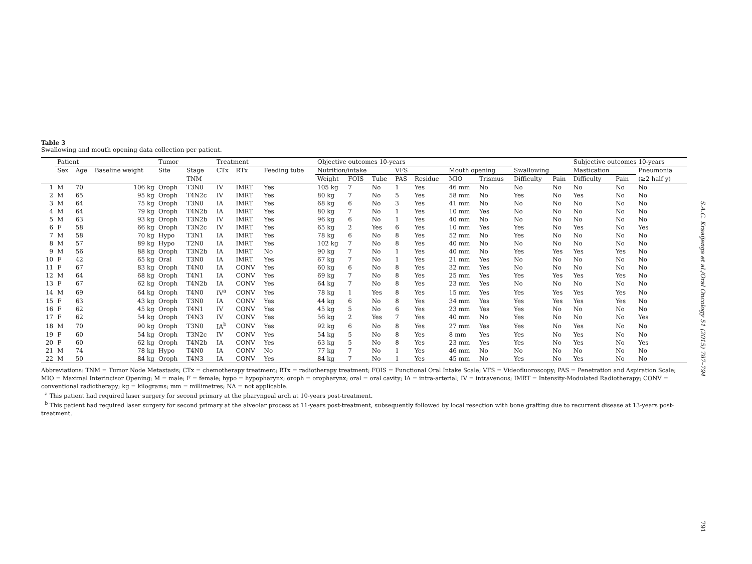Table 3
Swallowing and mouth opening data collection per patient.
| | Patient | | | Tumor | | Treatment | | | Objective outcomes 10-years | | | | | | | | | Subjective outcomes 10-years | | |
| --- | --- | --- | --- | --- | --- | --- | --- | --- | --- | --- | --- | --- | --- | --- | --- | --- | --- | --- | --- | --- |
| | Sex | Age | Baseline weight | Site | Stage | CTx | RTx | Feeding tube | Nutrition/intake | | | VFS | | Mouth opening | | Swallowing | | Mastication | | Pneumonia |
| | | | | | TNM | | | | Weight | FOIS | Tube | PAS | Residue | MIO | Trismus | Difficulty | Pain | Difficulty | Pain | (≥2 half y) |
| 1 | M | 70 | 106 kg | Oroph | T3N0 | IV | IMRT | Yes | 105 kg | 7 | No | 1 | Yes | 46 mm | No | No | No | No | No | No |
| 2 | M | 65 | 95 kg | Oroph | T4N2c | IV | IMRT | Yes | 80 kg | 7 | No | 5 | Yes | 58 mm | No | Yes | No | Yes | No | No |
| 3 | M | 64 | 75 kg | Oroph | T3N0 | IA | IMRT | Yes | 68 kg | 6 | No | 3 | Yes | 41 mm | No | No | No | No | No | No |
| 4 | M | 64 | 79 kg | Oroph | T4N2b | IA | IMRT | Yes | 80 kg | 7 | No | 1 | Yes | 10 mm | Yes | No | No | No | No | No |
| 5 | M | 63 | 93 kg | Oroph | T3N2b | IV | IMRT | Yes | 96 kg | 6 | No | 1 | Yes | 40 mm | No | No | No | No | No | No |
| 6 | F | 58 | 66 kg | Oroph | T3N2c | IV | IMRT | Yes | 65 kg | 2 | Yes | 6 | Yes | 10 mm | Yes | Yes | No | Yes | No | Yes |
| 7 | M | 58 | 70 kg | Hypo | T3N1 | IA | IMRT | Yes | 78 kg | 6 | No | 8 | Yes | 52 mm | No | Yes | No | No | No | No |
| 8 | M | 57 | 89 kg | Hypo | T2N0 | IA | IMRT | Yes | 102 kg | 7 | No | 8 | Yes | 40 mm | No | No | No | No | No | No |
| 9 | M | 56 | 88 kg | Oroph | T3N2b | IA | IMRT | No | 90 kg | 7 | No | 1 | Yes | 40 mm | No | Yes | Yes | Yes | Yes | No |
| 10 | F | 42 | 65 kg | Oral | T3N0 | IA | IMRT | Yes | 67 kg | 7 | No | 1 | Yes | 21 mm | Yes | No | No | No | No | No |
| 11 | F | 67 | 83 kg | Oroph | T4N0 | IA | CONV | Yes | 60 kg | 6 | No | 8 | Yes | 32 mm | Yes | No | No | No | No | No |
| 12 | M | 64 | 68 kg | Oroph | T4N1 | IA | CONV | Yes | 69 kg | 7 | No | 8 | Yes | 25 mm | Yes | Yes | Yes | Yes | Yes | No |
| 13 | F | 67 | 62 kg | Oroph | T4N2b | IA | CONV | Yes | 64 kg | 7 | No | 8 | Yes | 23 mm | Yes | No | No | No | No | No |
| 14 | M | 69 | 64 kg | Oroph | T4N0 | IV<sup>a</sup> | CONV | Yes | 78 kg | 1 | Yes | 8 | Yes | 15 mm | Yes | Yes | Yes | Yes | Yes | No |
| 15 | F | 63 | 43 kg | Oroph | T3N0 | IA | CONV | Yes | 44 kg | 6 | No | 8 | Yes | 34 mm | Yes | Yes | Yes | Yes | Yes | No |
| 16 | F | 62 | 45 kg | Oroph | T4N1 | IV | CONV | Yes | 45 kg | 5 | No | 6 | Yes | 23 mm | Yes | Yes | No | No | No | No |
| 17 | F | 62 | 54 kg | Oroph | T4N3 | IV | CONV | Yes | 56 kg | 2 | Yes | 7 | Yes | 40 mm | No | Yes | No | No | No | Yes |
| 18 | M | 70 | 90 kg | Oroph | T3N0 | IA<sup>b</sup> | CONV | Yes | 92 kg | 6 | No | 8 | Yes | 27 mm | Yes | Yes | No | Yes | No | No |
| 19 | F | 60 | 54 kg | Oroph | T3N2c | IV | CONV | Yes | 54 kg | 5 | No | 8 | Yes | 8 mm | Yes | Yes | No | Yes | No | No |
| 20 | F | 60 | 62 kg | Oroph | T4N2b | IA | CONV | Yes | 63 kg | 5 | No | 8 | Yes | 23 mm | Yes | Yes | No | Yes | No | Yes |
| 21 | M | 74 | 78 kg | Hypo | T4N0 | IA | CONV | No | 77 kg | 7 | No | 1 | Yes | 46 mm | No | No | No | No | No | No |
| 22 | M | 50 | 84 kg | Oroph | T4N3 | IA | CONV | Yes | 84 kg | 7 | No | 1 | Yes | 45 mm | No | Yes | No | Yes | No | No |
Abbreviations: TNM = Tumor Node Metastasis; CTx = chemotherapy treatment; RTx = radiotherapy treatment; FOIS = Functional Oral Intake Scale; VFS = Videofluoroscopy; PAS = Penetration and Aspiration Scale; MIO = Maximal Interincisor Opening; M = male; F = female; hypo = hypopharynx; oroph = oropharynx; oral = oral cavity; IA = intra-arterial; IV = intravenous; IMRT = Intensity-Modulated Radiotherapy; CONV = conventional radiotherapy; kg = kilograms; mm = millimetres; NA = not applicable.
<sup>a</sup> This patient had required laser surgery for second primary at the pharyngeal arch at 10-years post-treatment.
<sup>b</sup> This patient had required laser surgery for second primary at the alveolar process at 11-years post-treatment, subsequently followed by local resection with bone grafting due to recurrent disease at 13-years post-treatment.
S.A.C. Kraaijenga et al./Oral Oncology 51 (2015) 787–794
791